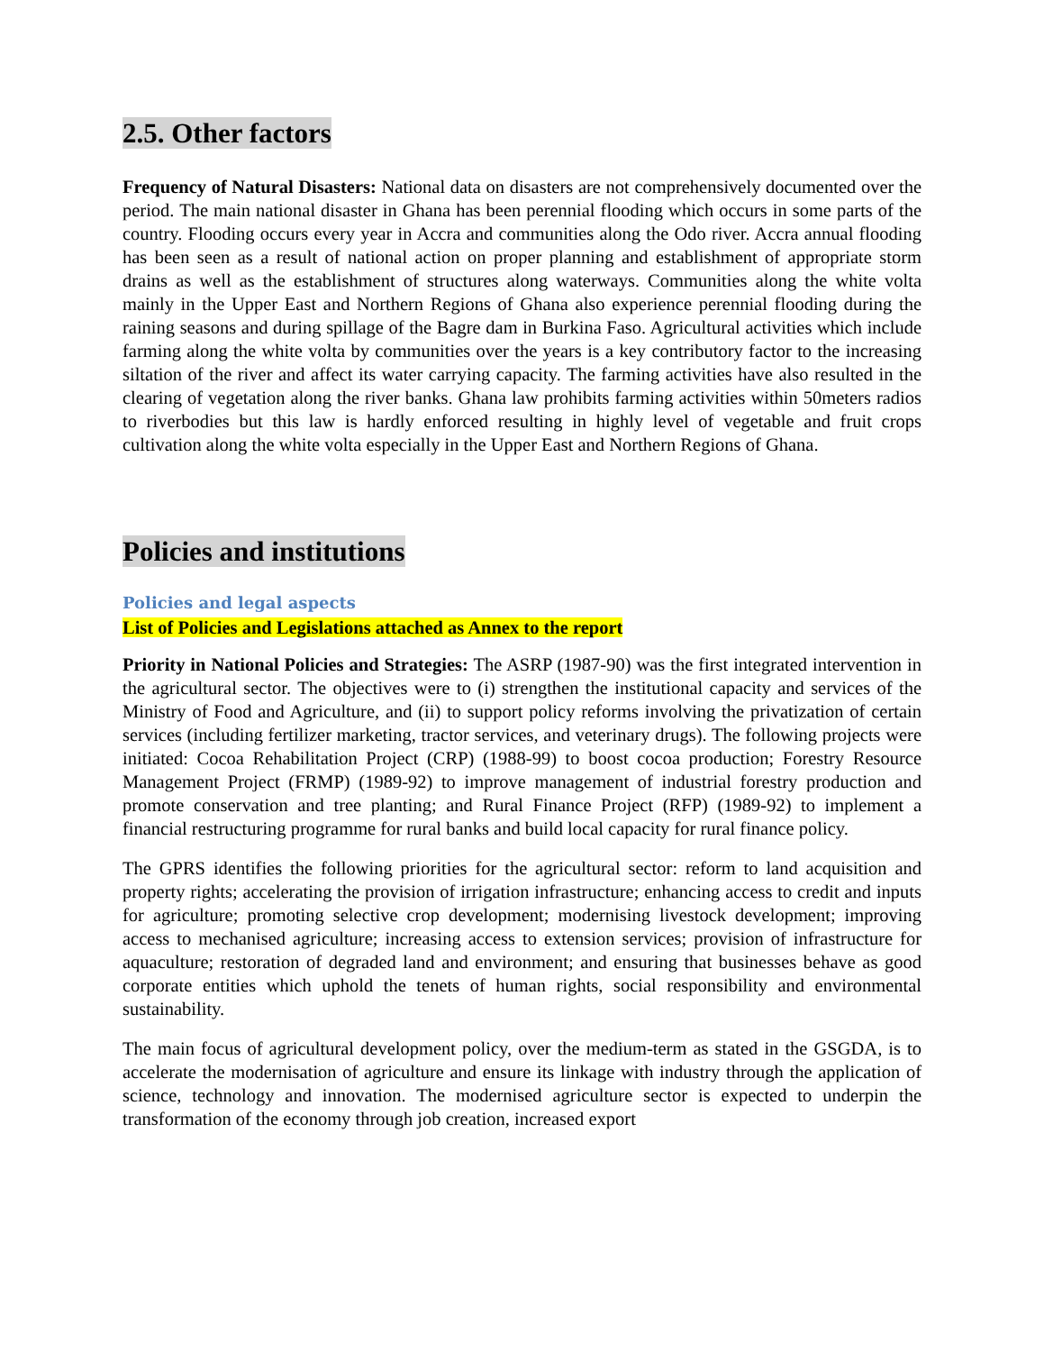2.5. Other factors
Frequency of Natural Disasters: National data on disasters are not comprehensively documented over the period. The main national disaster in Ghana has been perennial flooding which occurs in some parts of the country. Flooding occurs every year in Accra and communities along the Odo river. Accra annual flooding has been seen as a result of national action on proper planning and establishment of appropriate storm drains as well as the establishment of structures along waterways. Communities along the white volta mainly in the Upper East and Northern Regions of Ghana also experience perennial flooding during the raining seasons and during spillage of the Bagre dam in Burkina Faso. Agricultural activities which include farming along the white volta by communities over the years is a key contributory factor to the increasing siltation of the river and affect its water carrying capacity. The farming activities have also resulted in the clearing of vegetation along the river banks. Ghana law prohibits farming activities within 50meters radios to riverbodies but this law is hardly enforced resulting in highly level of vegetable and fruit crops cultivation along the white volta especially in the Upper East and Northern Regions of Ghana.
Policies and institutions
Policies and legal aspects
List of Policies and Legislations attached as Annex to the report
Priority in National Policies and Strategies: The ASRP (1987-90) was the first integrated intervention in the agricultural sector. The objectives were to (i) strengthen the institutional capacity and services of the Ministry of Food and Agriculture, and (ii) to support policy reforms involving the privatization of certain services (including fertilizer marketing, tractor services, and veterinary drugs). The following projects were initiated: Cocoa Rehabilitation Project (CRP) (1988-99) to boost cocoa production; Forestry Resource Management Project (FRMP) (1989-92) to improve management of industrial forestry production and promote conservation and tree planting; and Rural Finance Project (RFP) (1989-92) to implement a financial restructuring programme for rural banks and build local capacity for rural finance policy.
The GPRS identifies the following priorities for the agricultural sector: reform to land acquisition and property rights; accelerating the provision of irrigation infrastructure; enhancing access to credit and inputs for agriculture; promoting selective crop development; modernising livestock development; improving access to mechanised agriculture; increasing access to extension services; provision of infrastructure for aquaculture; restoration of degraded land and environment; and ensuring that businesses behave as good corporate entities which uphold the tenets of human rights, social responsibility and environmental sustainability.
The main focus of agricultural development policy, over the medium-term as stated in the GSGDA, is to accelerate the modernisation of agriculture and ensure its linkage with industry through the application of science, technology and innovation. The modernised agriculture sector is expected to underpin the transformation of the economy through job creation, increased export